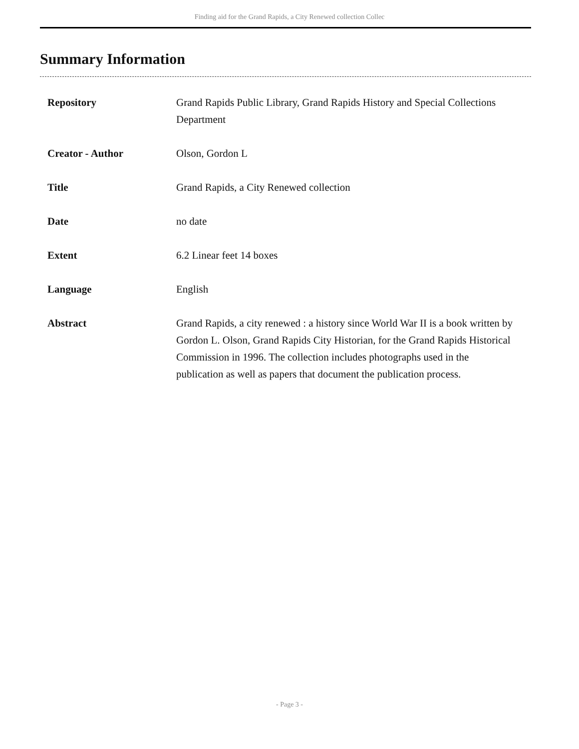Finding aid for the Grand Rapids, a City Renewed collection Collec
Summary Information
| Repository | Grand Rapids Public Library, Grand Rapids History and Special Collections Department |
| Creator - Author | Olson, Gordon L |
| Title | Grand Rapids, a City Renewed collection |
| Date | no date |
| Extent | 6.2 Linear feet 14 boxes |
| Language | English |
| Abstract | Grand Rapids, a city renewed : a history since World War II is a book written by Gordon L. Olson, Grand Rapids City Historian, for the Grand Rapids Historical Commission in 1996. The collection includes photographs used in the publication as well as papers that document the publication process. |
- Page 3 -